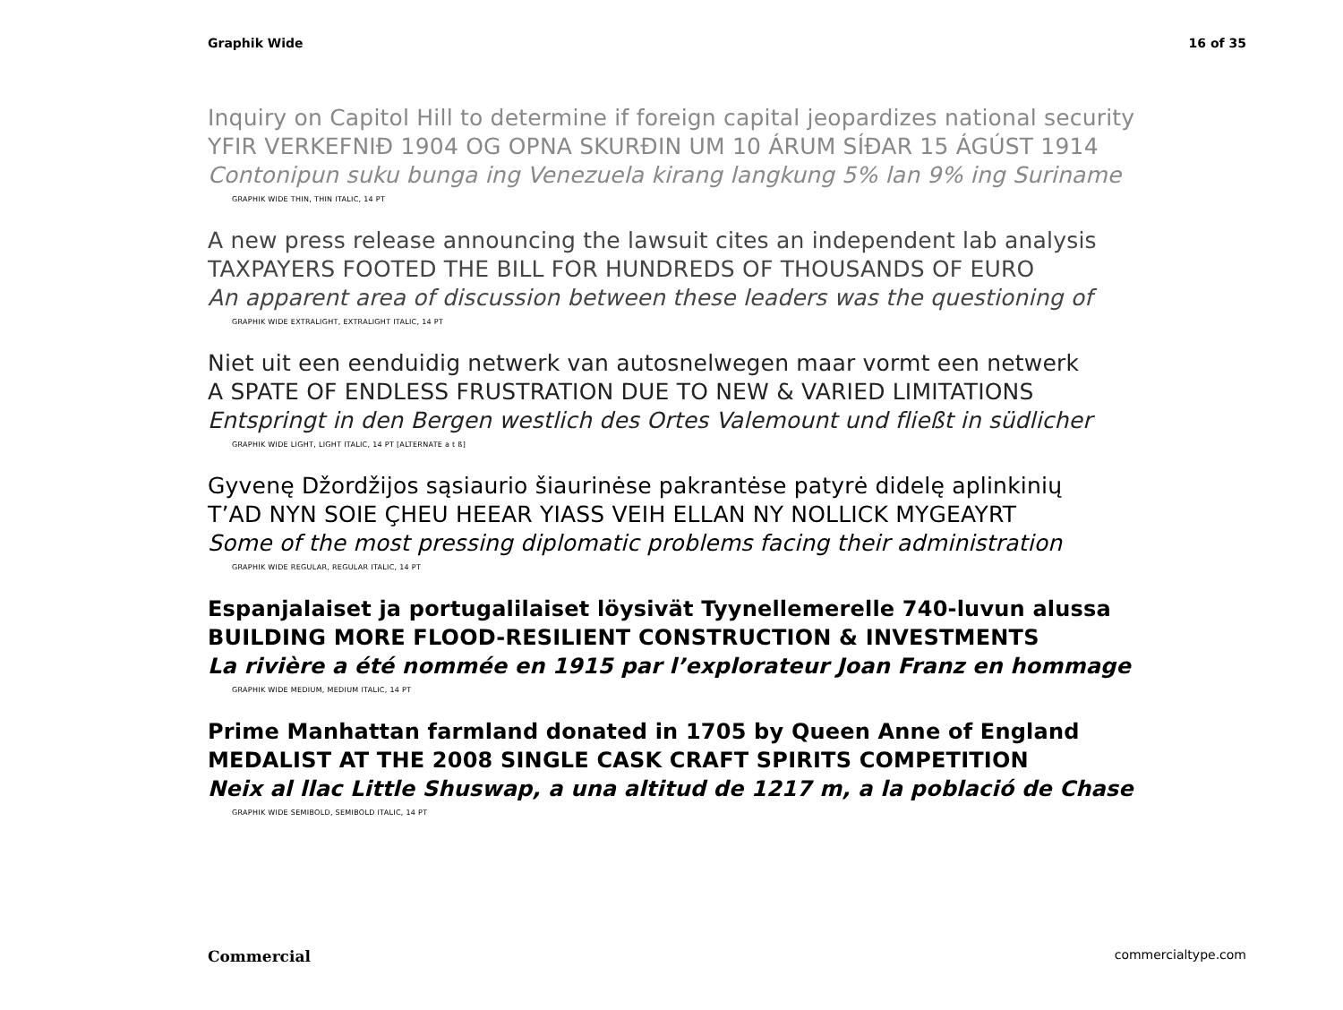Graphik Wide 16 of 35
Inquiry on Capitol Hill to determine if foreign capital jeopardizes national security
YFIR VERKEFNIÐ 1904 OG OPNA SKURÐIN UM 10 ÁRUM SÍÐAR 15 ÁGÚST 1914
Contonipun suku bunga ing Venezuela kirang langkung 5% lan 9% ing Suriname
GRAPHIK WIDE THIN, THIN ITALIC, 14 PT
A new press release announcing the lawsuit cites an independent lab analysis
TAXPAYERS FOOTED THE BILL FOR HUNDREDS OF THOUSANDS OF EURO
An apparent area of discussion between these leaders was the questioning of
GRAPHIK WIDE EXTRALIGHT, EXTRALIGHT ITALIC, 14 PT
Niet uit een eenduidig netwerk van autosnelwegen maar vormt een netwerk
A SPATE OF ENDLESS FRUSTRATION DUE TO NEW & VARIED LIMITATIONS
Entspringt in den Bergen westlich des Ortes Valemount und fließt in südlicher
GRAPHIK WIDE LIGHT, LIGHT ITALIC, 14 PT [ALTERNATE a t ß]
Gyvenę Džordžijos sąsiaurio šiaurinėse pakrantėse patyrė didelę aplinkinių
T’AD NYN SOIE ÇHEU HEEAR YIASS VEIH ELLAN NY NOLLICK MYGEAYRT
Some of the most pressing diplomatic problems facing their administration
GRAPHIK WIDE REGULAR, REGULAR ITALIC, 14 PT
Espanjalaiset ja portugalilaiset löysivät Tyynellemerelle 740-luvun alussa
BUILDING MORE FLOOD-RESILIENT CONSTRUCTION & INVESTMENTS
La rivière a été nommée en 1915 par l’explorateur Joan Franz en hommage
GRAPHIK WIDE MEDIUM, MEDIUM ITALIC, 14 PT
Prime Manhattan farmland donated in 1705 by Queen Anne of England
MEDALIST AT THE 2008 SINGLE CASK CRAFT SPIRITS COMPETITION
Neix al llac Little Shuswap, a una altitud de 1217 m, a la població de Chase
GRAPHIK WIDE SEMIBOLD, SEMIBOLD ITALIC, 14 PT
Commercial commercialtype.com